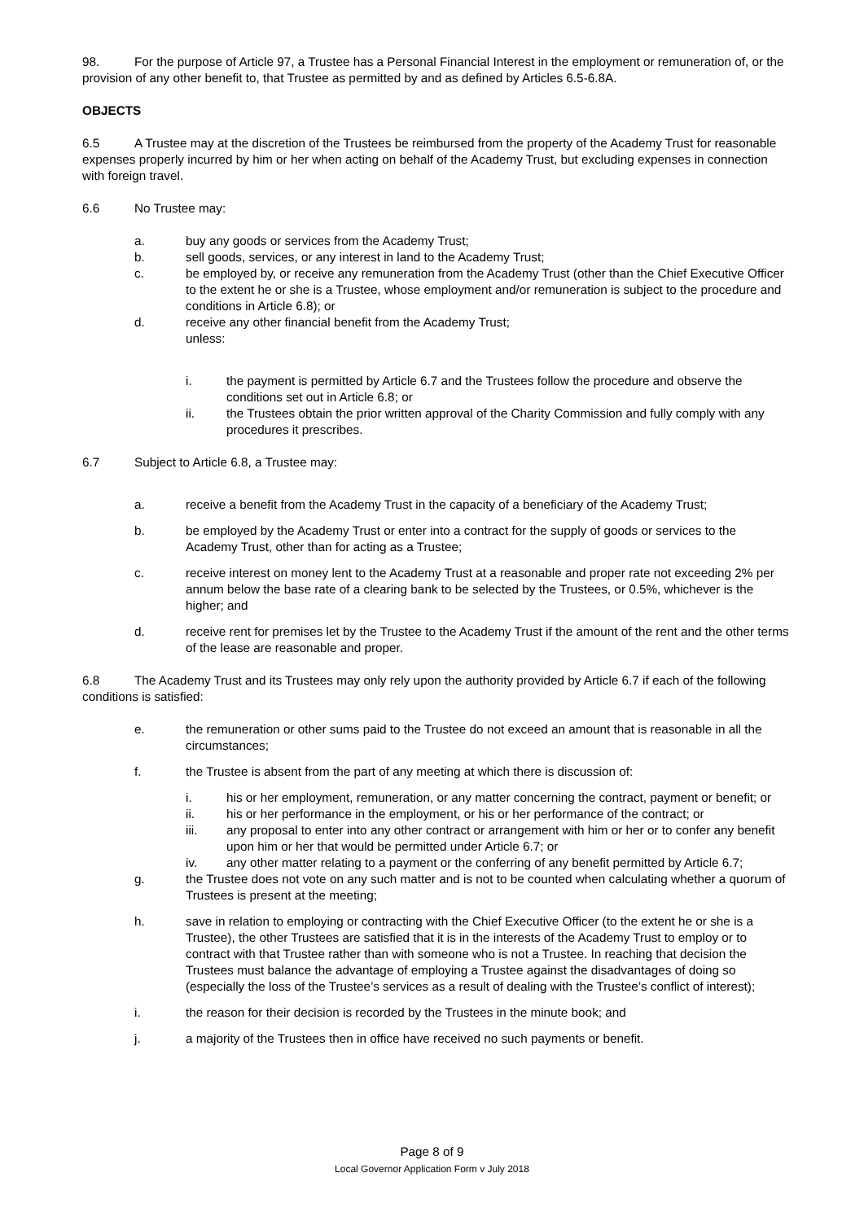98. For the purpose of Article 97, a Trustee has a Personal Financial Interest in the employment or remuneration of, or the provision of any other benefit to, that Trustee as permitted by and as defined by Articles 6.5-6.8A.
OBJECTS
6.5 A Trustee may at the discretion of the Trustees be reimbursed from the property of the Academy Trust for reasonable expenses properly incurred by him or her when acting on behalf of the Academy Trust, but excluding expenses in connection with foreign travel.
6.6 No Trustee may:
a. buy any goods or services from the Academy Trust;
b. sell goods, services, or any interest in land to the Academy Trust;
c. be employed by, or receive any remuneration from the Academy Trust (other than the Chief Executive Officer to the extent he or she is a Trustee, whose employment and/or remuneration is subject to the procedure and conditions in Article 6.8); or
d. receive any other financial benefit from the Academy Trust;
unless:
i. the payment is permitted by Article 6.7 and the Trustees follow the procedure and observe the conditions set out in Article 6.8; or
ii. the Trustees obtain the prior written approval of the Charity Commission and fully comply with any procedures it prescribes.
6.7 Subject to Article 6.8, a Trustee may:
a. receive a benefit from the Academy Trust in the capacity of a beneficiary of the Academy Trust;
b. be employed by the Academy Trust or enter into a contract for the supply of goods or services to the Academy Trust, other than for acting as a Trustee;
c. receive interest on money lent to the Academy Trust at a reasonable and proper rate not exceeding 2% per annum below the base rate of a clearing bank to be selected by the Trustees, or 0.5%, whichever is the higher; and
d. receive rent for premises let by the Trustee to the Academy Trust if the amount of the rent and the other terms of the lease are reasonable and proper.
6.8 The Academy Trust and its Trustees may only rely upon the authority provided by Article 6.7 if each of the following conditions is satisfied:
e. the remuneration or other sums paid to the Trustee do not exceed an amount that is reasonable in all the circumstances;
f. the Trustee is absent from the part of any meeting at which there is discussion of:
i. his or her employment, remuneration, or any matter concerning the contract, payment or benefit; or
ii. his or her performance in the employment, or his or her performance of the contract; or
iii. any proposal to enter into any other contract or arrangement with him or her or to confer any benefit upon him or her that would be permitted under Article 6.7; or
iv. any other matter relating to a payment or the conferring of any benefit permitted by Article 6.7;
g. the Trustee does not vote on any such matter and is not to be counted when calculating whether a quorum of Trustees is present at the meeting;
h. save in relation to employing or contracting with the Chief Executive Officer (to the extent he or she is a Trustee), the other Trustees are satisfied that it is in the interests of the Academy Trust to employ or to contract with that Trustee rather than with someone who is not a Trustee. In reaching that decision the Trustees must balance the advantage of employing a Trustee against the disadvantages of doing so (especially the loss of the Trustee’s services as a result of dealing with the Trustee’s conflict of interest);
i. the reason for their decision is recorded by the Trustees in the minute book; and
j. a majority of the Trustees then in office have received no such payments or benefit.
Page 8 of 9
Local Governor Application Form v July 2018